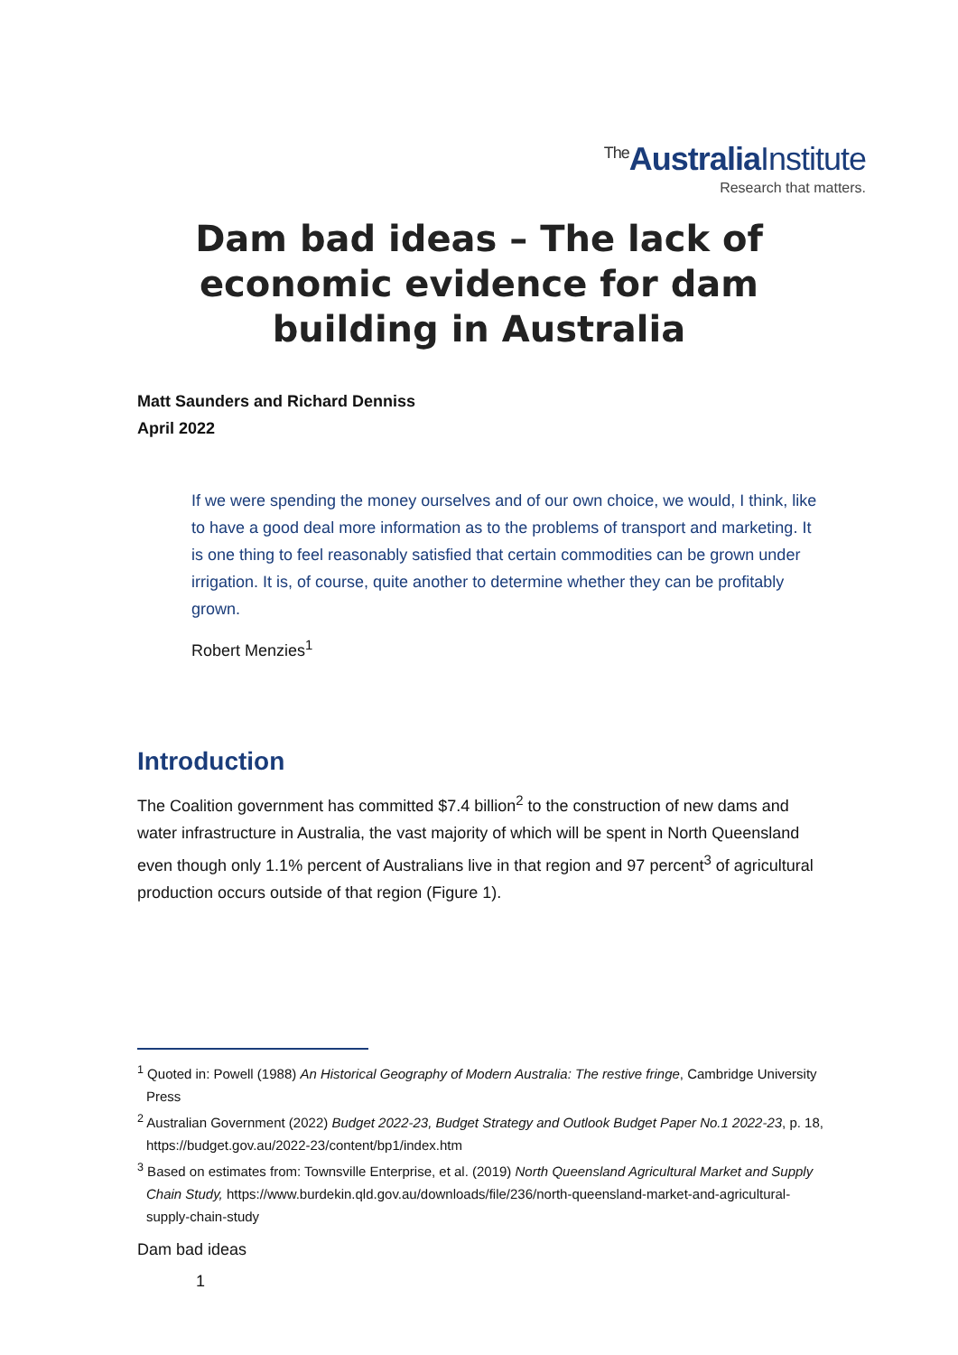<sup>The</sup>AustraliaInstitute
Research that matters.
Dam bad ideas – The lack of economic evidence for dam building in Australia
Matt Saunders and Richard Denniss
April 2022
If we were spending the money ourselves and of our own choice, we would, I think, like to have a good deal more information as to the problems of transport and marketing. It is one thing to feel reasonably satisfied that certain commodities can be grown under irrigation. It is, of course, quite another to determine whether they can be profitably grown.
Robert Menzies<sup>1</sup>
Introduction
The Coalition government has committed $7.4 billion<sup>2</sup> to the construction of new dams and water infrastructure in Australia, the vast majority of which will be spent in North Queensland even though only 1.1% percent of Australians live in that region and 97 percent<sup>3</sup> of agricultural production occurs outside of that region (Figure 1).
<sup>1</sup> Quoted in: Powell (1988) An Historical Geography of Modern Australia: The restive fringe, Cambridge University Press
<sup>2</sup> Australian Government (2022) Budget 2022-23, Budget Strategy and Outlook Budget Paper No.1 2022-23, p. 18, https://budget.gov.au/2022-23/content/bp1/index.htm
<sup>3</sup> Based on estimates from: Townsville Enterprise, et al. (2019) North Queensland Agricultural Market and Supply Chain Study, https://www.burdekin.qld.gov.au/downloads/file/236/north-queensland-market-and-agricultural-supply-chain-study
Dam bad ideas
1